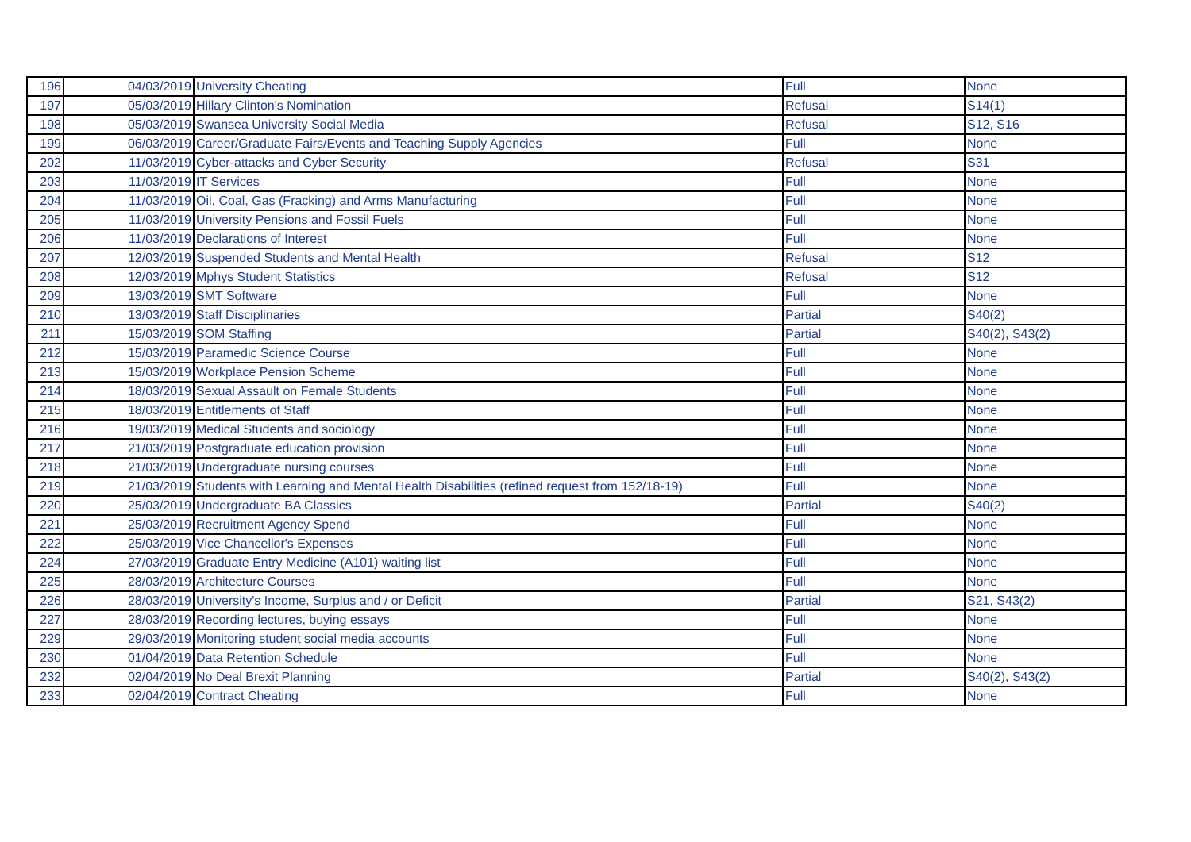| 196 | 04/03/2019 | University Cheating | Full | None |
| 197 | 05/03/2019 | Hillary Clinton's Nomination | Refusal | S14(1) |
| 198 | 05/03/2019 | Swansea University Social Media | Refusal | S12, S16 |
| 199 | 06/03/2019 | Career/Graduate Fairs/Events and Teaching Supply Agencies | Full | None |
| 202 | 11/03/2019 | Cyber-attacks and Cyber Security | Refusal | S31 |
| 203 | 11/03/2019 | IT Services | Full | None |
| 204 | 11/03/2019 | Oil, Coal, Gas (Fracking) and Arms Manufacturing | Full | None |
| 205 | 11/03/2019 | University Pensions and Fossil Fuels | Full | None |
| 206 | 11/03/2019 | Declarations of Interest | Full | None |
| 207 | 12/03/2019 | Suspended Students and Mental Health | Refusal | S12 |
| 208 | 12/03/2019 | Mphys Student Statistics | Refusal | S12 |
| 209 | 13/03/2019 | SMT Software | Full | None |
| 210 | 13/03/2019 | Staff Disciplinaries | Partial | S40(2) |
| 211 | 15/03/2019 | SOM Staffing | Partial | S40(2), S43(2) |
| 212 | 15/03/2019 | Paramedic Science Course | Full | None |
| 213 | 15/03/2019 | Workplace Pension Scheme | Full | None |
| 214 | 18/03/2019 | Sexual Assault on Female Students | Full | None |
| 215 | 18/03/2019 | Entitlements of Staff | Full | None |
| 216 | 19/03/2019 | Medical Students and sociology | Full | None |
| 217 | 21/03/2019 | Postgraduate education provision | Full | None |
| 218 | 21/03/2019 | Undergraduate nursing courses | Full | None |
| 219 | 21/03/2019 | Students with Learning and Mental Health Disabilities (refined request from 152/18-19) | Full | None |
| 220 | 25/03/2019 | Undergraduate BA Classics | Partial | S40(2) |
| 221 | 25/03/2019 | Recruitment Agency Spend | Full | None |
| 222 | 25/03/2019 | Vice Chancellor's Expenses | Full | None |
| 224 | 27/03/2019 | Graduate Entry Medicine (A101) waiting list | Full | None |
| 225 | 28/03/2019 | Architecture Courses | Full | None |
| 226 | 28/03/2019 | University's Income, Surplus and / or Deficit | Partial | S21, S43(2) |
| 227 | 28/03/2019 | Recording lectures, buying essays | Full | None |
| 229 | 29/03/2019 | Monitoring student social media accounts | Full | None |
| 230 | 01/04/2019 | Data Retention Schedule | Full | None |
| 232 | 02/04/2019 | No Deal Brexit Planning | Partial | S40(2), S43(2) |
| 233 | 02/04/2019 | Contract Cheating | Full | None |